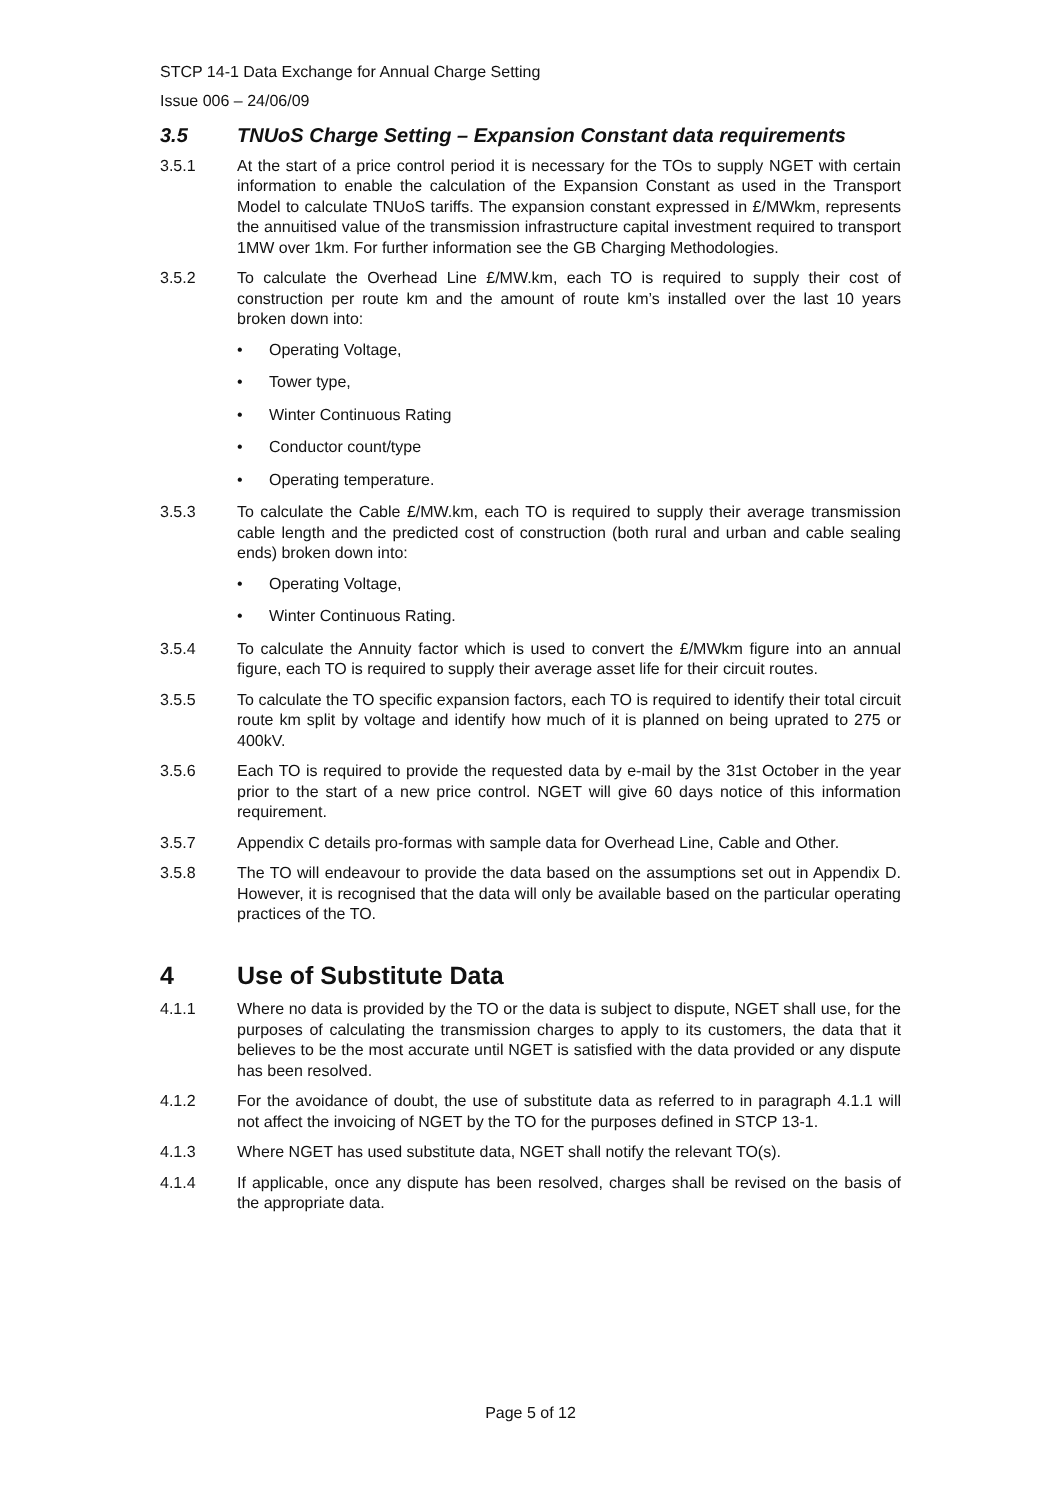STCP 14-1 Data Exchange for Annual Charge Setting
Issue 006 – 24/06/09
3.5 TNUoS Charge Setting – Expansion Constant data requirements
3.5.1 At the start of a price control period it is necessary for the TOs to supply NGET with certain information to enable the calculation of the Expansion Constant as used in the Transport Model to calculate TNUoS tariffs. The expansion constant expressed in £/MWkm, represents the annuitised value of the transmission infrastructure capital investment required to transport 1MW over 1km. For further information see the GB Charging Methodologies.
3.5.2 To calculate the Overhead Line £/MW.km, each TO is required to supply their cost of construction per route km and the amount of route km’s installed over the last 10 years broken down into:
• Operating Voltage,
• Tower type,
• Winter Continuous Rating
• Conductor count/type
• Operating temperature.
3.5.3 To calculate the Cable £/MW.km, each TO is required to supply their average transmission cable length and the predicted cost of construction (both rural and urban and cable sealing ends) broken down into:
• Operating Voltage,
• Winter Continuous Rating.
3.5.4 To calculate the Annuity factor which is used to convert the £/MWkm figure into an annual figure, each TO is required to supply their average asset life for their circuit routes.
3.5.5 To calculate the TO specific expansion factors, each TO is required to identify their total circuit route km split by voltage and identify how much of it is planned on being uprated to 275 or 400kV.
3.5.6 Each TO is required to provide the requested data by e-mail by the 31st October in the year prior to the start of a new price control. NGET will give 60 days notice of this information requirement.
3.5.7 Appendix C details pro-formas with sample data for Overhead Line, Cable and Other.
3.5.8 The TO will endeavour to provide the data based on the assumptions set out in Appendix D. However, it is recognised that the data will only be available based on the particular operating practices of the TO.
4 Use of Substitute Data
4.1.1 Where no data is provided by the TO or the data is subject to dispute, NGET shall use, for the purposes of calculating the transmission charges to apply to its customers, the data that it believes to be the most accurate until NGET is satisfied with the data provided or any dispute has been resolved.
4.1.2 For the avoidance of doubt, the use of substitute data as referred to in paragraph 4.1.1 will not affect the invoicing of NGET by the TO for the purposes defined in STCP 13-1.
4.1.3 Where NGET has used substitute data, NGET shall notify the relevant TO(s).
4.1.4 If applicable, once any dispute has been resolved, charges shall be revised on the basis of the appropriate data.
Page 5 of 12